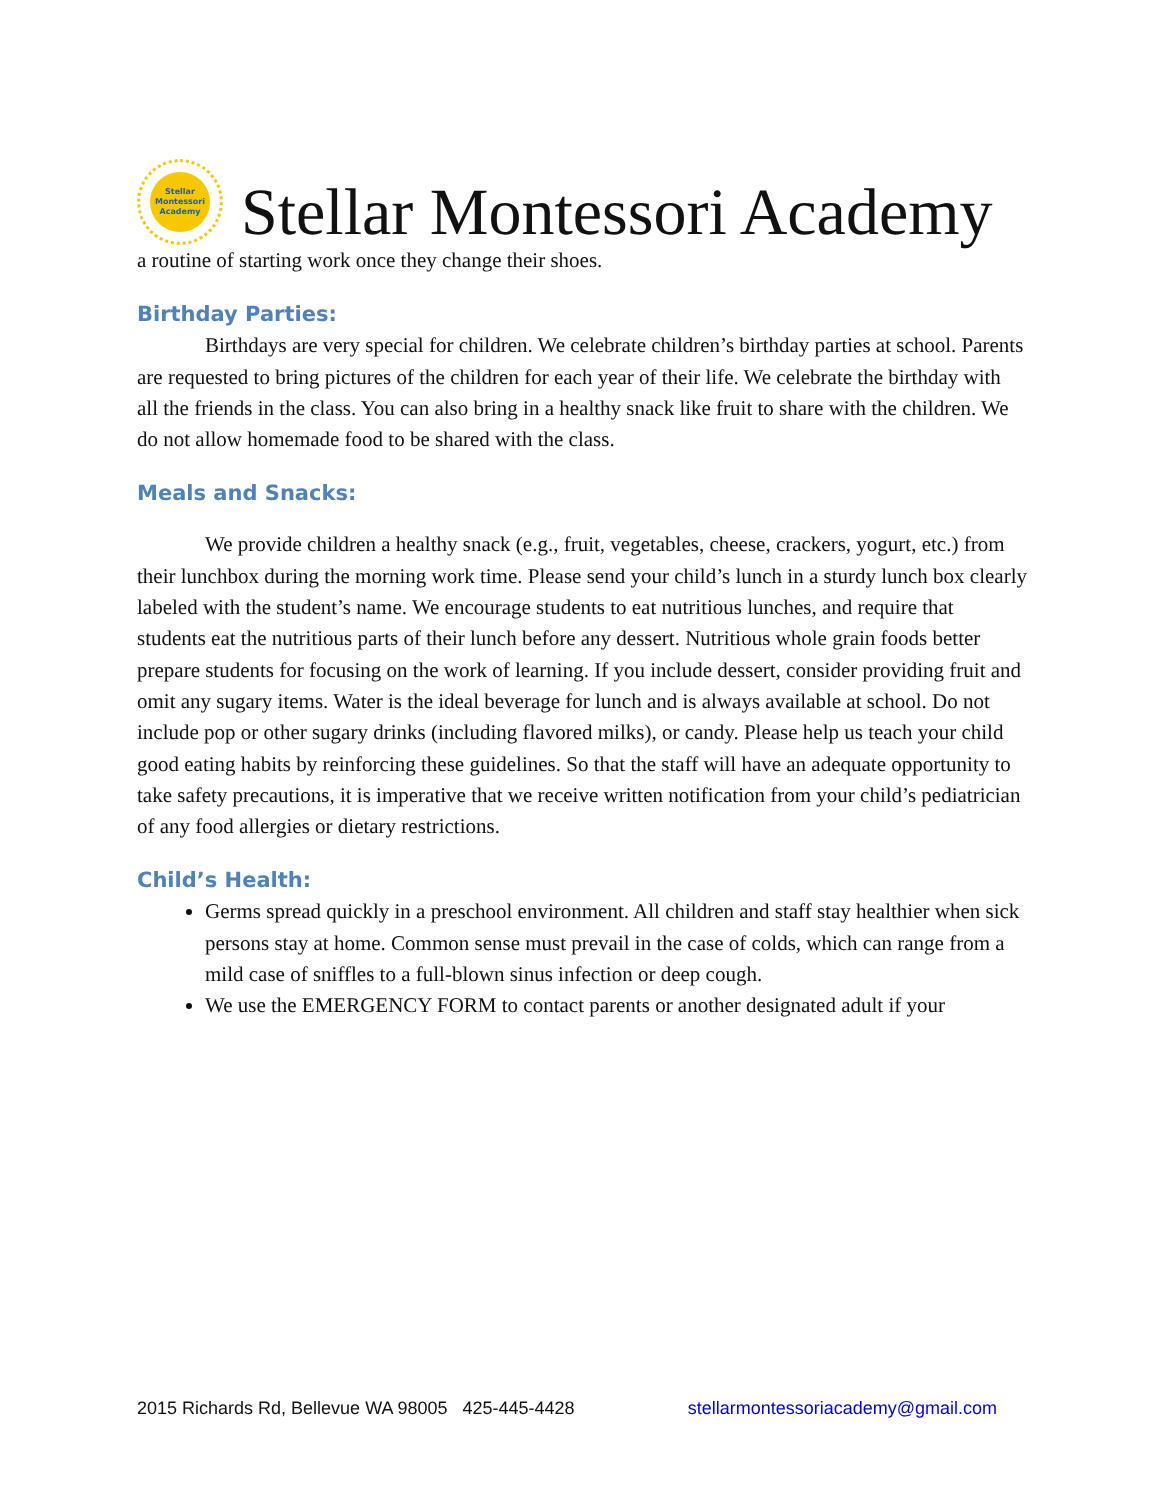Stellar
Montessori
Academy
Stellar Montessori Academy
a routine of starting work once they change their shoes.
Birthday Parties:
Birthdays are very special for children. We celebrate children’s birthday parties at school. Parents are requested to bring pictures of the children for each year of their life. We celebrate the birthday with all the friends in the class. You can also bring in a healthy snack like fruit to share with the children. We do not allow homemade food to be shared with the class.
Meals and Snacks:
We provide children a healthy snack (e.g., fruit, vegetables, cheese, crackers, yogurt, etc.) from their lunchbox during the morning work time. Please send your child’s lunch in a sturdy lunch box clearly labeled with the student’s name. We encourage students to eat nutritious lunches, and require that students eat the nutritious parts of their lunch before any dessert. Nutritious whole grain foods better prepare students for focusing on the work of learning. If you include dessert, consider providing fruit and omit any sugary items. Water is the ideal beverage for lunch and is always available at school. Do not include pop or other sugary drinks (including flavored milks), or candy. Please help us teach your child good eating habits by reinforcing these guidelines. So that the staff will have an adequate opportunity to take safety precautions, it is imperative that we receive written notification from your child’s pediatrician of any food allergies or dietary restrictions.
Child’s Health:
Germs spread quickly in a preschool environment. All children and staff stay healthier when sick persons stay at home. Common sense must prevail in the case of colds, which can range from a mild case of sniffles to a full-blown sinus infection or deep cough.
We use the EMERGENCY FORM to contact parents or another designated adult if your
2015 Richards Rd, Bellevue WA 98005 425-445-4428 stellarmontessoriacademy@gmail.com